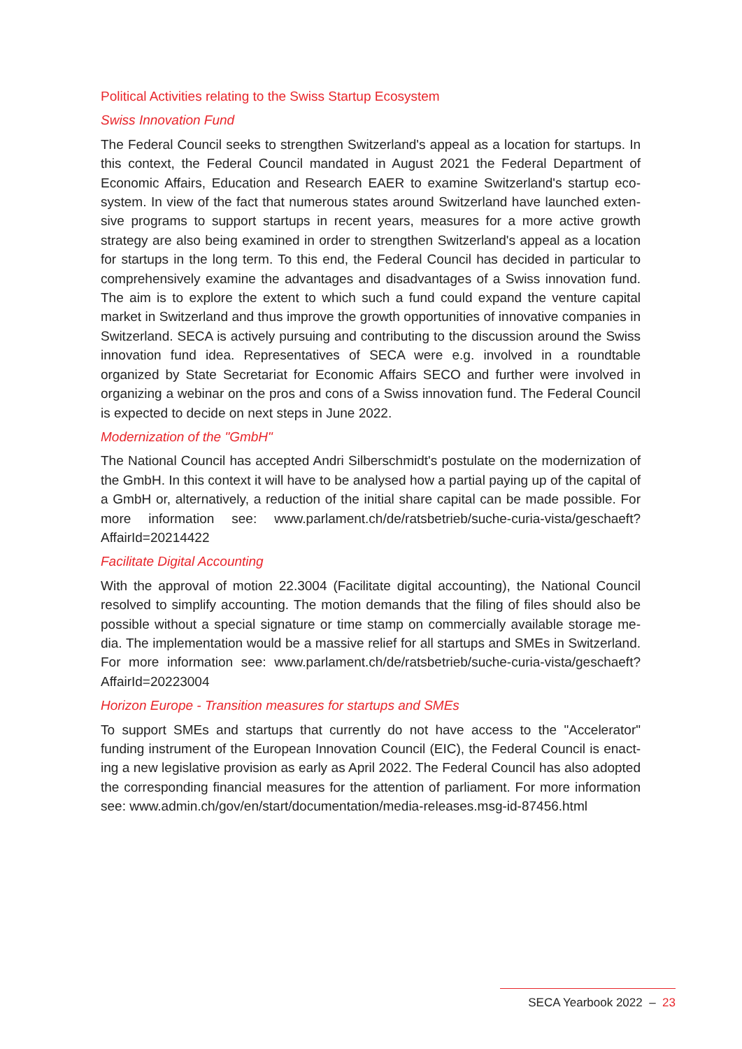Political Activities relating to the Swiss Startup Ecosystem
Swiss Innovation Fund
The Federal Council seeks to strengthen Switzerland's appeal as a location for startups. In this context, the Federal Council mandated in August 2021 the Federal Department of Economic Affairs, Education and Research EAER to examine Switzerland's startup eco­system. In view of the fact that numerous states around Switzerland have launched exten­sive programs to support startups in recent years, measures for a more active growth strategy are also being examined in order to strengthen Switzerland's appeal as a location for startups in the long term. To this end, the Federal Council has decided in particular to comprehensively examine the advantages and disadvantages of a Swiss innovation fund. The aim is to explore the extent to which such a fund could expand the venture capital market in Switzerland and thus improve the growth opportunities of innovative companies in Switzerland. SECA is actively pursuing and contributing to the discussion around the Swiss innovation fund idea. Representatives of SECA were e.g. involved in a roundtable organized by State Secretariat for Economic Affairs SECO and further were involved in organizing a webinar on the pros and cons of a Swiss innovation fund. The Federal Council is expected to decide on next steps in June 2022.
Modernization of the "GmbH"
The National Council has accepted Andri Silberschmidt's postulate on the modernization of the GmbH. In this context it will have to be analysed how a partial paying up of the capital of a GmbH or, alternatively, a reduction of the initial share capital can be made possible. For more information see: www.parlament.ch/de/ratsbetrieb/suche-curia-vista/geschaeft?AffairId=20214422
Facilitate Digital Accounting
With the approval of motion 22.3004 (Facilitate digital accounting), the National Council resolved to simplify accounting. The motion demands that the filing of files should also be possible without a special signature or time stamp on commercially available storage me­dia. The implementation would be a massive relief for all startups and SMEs in Switzerland. For more information see: www.parlament.ch/de/ratsbetrieb/suche-curia-vista/ges­chaeft?AffairId=20223004
Horizon Europe - Transition measures for startups and SMEs
To support SMEs and startups that currently do not have access to the "Accelerator" funding instrument of the European Innovation Council (EIC), the Federal Council is enact­ing a new legislative provision as early as April 2022. The Federal Council has also adopted the corresponding financial measures for the attention of parliament. For more information see: www.admin.ch/gov/en/start/documentation/media-releases.msg-id-87456.html
SECA Yearbook 2022 – 23